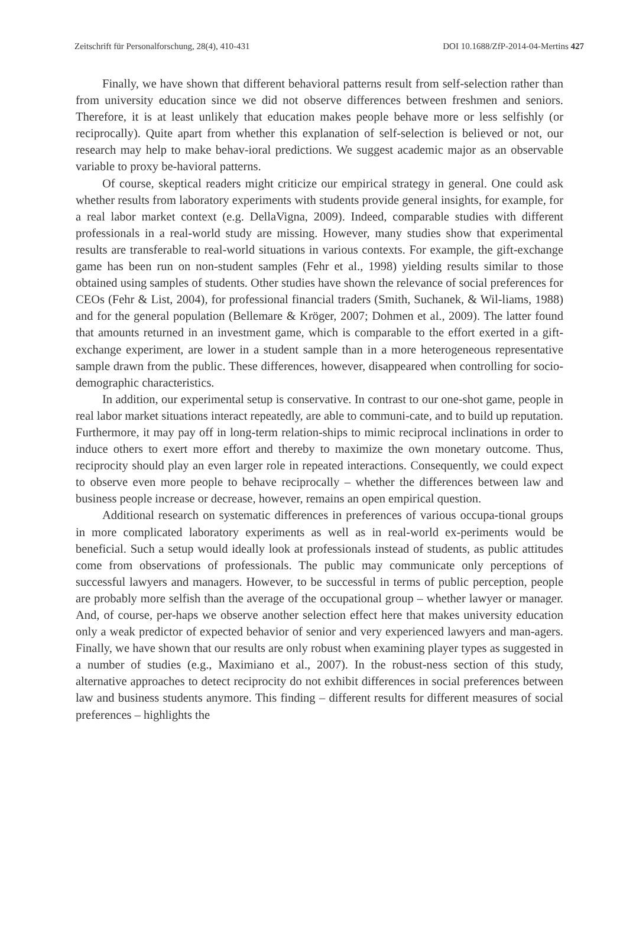Zeitschrift für Personalforschung, 28(4), 410-431 DOI 10.1688/ZfP-2014-04-Mertins 427
Finally, we have shown that different behavioral patterns result from self-selection rather than from university education since we did not observe differences between freshmen and seniors. Therefore, it is at least unlikely that education makes people behave more or less selfishly (or reciprocally). Quite apart from whether this explanation of self-selection is believed or not, our research may help to make behav-ioral predictions. We suggest academic major as an observable variable to proxy be-havioral patterns.
Of course, skeptical readers might criticize our empirical strategy in general. One could ask whether results from laboratory experiments with students provide general insights, for example, for a real labor market context (e.g. DellaVigna, 2009). Indeed, comparable studies with different professionals in a real-world study are missing. However, many studies show that experimental results are transferable to real-world situations in various contexts. For example, the gift-exchange game has been run on non-student samples (Fehr et al., 1998) yielding results similar to those obtained using samples of students. Other studies have shown the relevance of social preferences for CEOs (Fehr & List, 2004), for professional financial traders (Smith, Suchanek, & Wil-liams, 1988) and for the general population (Bellemare & Kröger, 2007; Dohmen et al., 2009). The latter found that amounts returned in an investment game, which is comparable to the effort exerted in a gift-exchange experiment, are lower in a student sample than in a more heterogeneous representative sample drawn from the public. These differences, however, disappeared when controlling for socio-demographic characteristics.
In addition, our experimental setup is conservative. In contrast to our one-shot game, people in real labor market situations interact repeatedly, are able to communi-cate, and to build up reputation. Furthermore, it may pay off in long-term relation-ships to mimic reciprocal inclinations in order to induce others to exert more effort and thereby to maximize the own monetary outcome. Thus, reciprocity should play an even larger role in repeated interactions. Consequently, we could expect to observe even more people to behave reciprocally – whether the differences between law and business people increase or decrease, however, remains an open empirical question.
Additional research on systematic differences in preferences of various occupa-tional groups in more complicated laboratory experiments as well as in real-world ex-periments would be beneficial. Such a setup would ideally look at professionals instead of students, as public attitudes come from observations of professionals. The public may communicate only perceptions of successful lawyers and managers. However, to be successful in terms of public perception, people are probably more selfish than the average of the occupational group – whether lawyer or manager. And, of course, per-haps we observe another selection effect here that makes university education only a weak predictor of expected behavior of senior and very experienced lawyers and man-agers. Finally, we have shown that our results are only robust when examining player types as suggested in a number of studies (e.g., Maximiano et al., 2007). In the robust-ness section of this study, alternative approaches to detect reciprocity do not exhibit differences in social preferences between law and business students anymore. This finding – different results for different measures of social preferences – highlights the